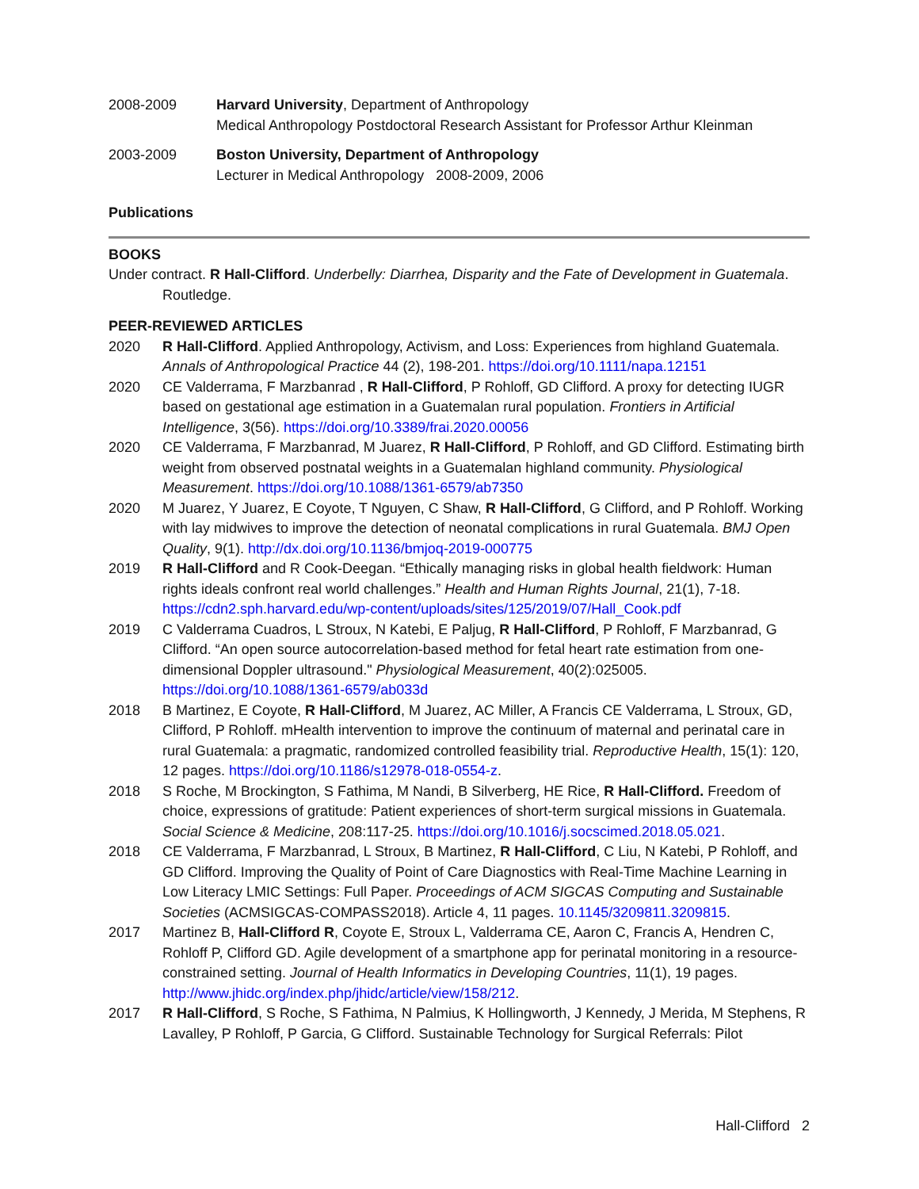2008-2009 Harvard University, Department of Anthropology
Medical Anthropology Postdoctoral Research Assistant for Professor Arthur Kleinman
2003-2009 Boston University, Department of Anthropology
Lecturer in Medical Anthropology 2008-2009, 2006
Publications
BOOKS
Under contract. R Hall-Clifford. Underbelly: Diarrhea, Disparity and the Fate of Development in Guatemala. Routledge.
PEER-REVIEWED ARTICLES
2020 R Hall-Clifford. Applied Anthropology, Activism, and Loss: Experiences from highland Guatemala. Annals of Anthropological Practice 44 (2), 198-201. https://doi.org/10.1111/napa.12151
2020 CE Valderrama, F Marzbanrad , R Hall-Clifford, P Rohloff, GD Clifford. A proxy for detecting IUGR based on gestational age estimation in a Guatemalan rural population. Frontiers in Artificial Intelligence, 3(56). https://doi.org/10.3389/frai.2020.00056
2020 CE Valderrama, F Marzbanrad, M Juarez, R Hall-Clifford, P Rohloff, and GD Clifford. Estimating birth weight from observed postnatal weights in a Guatemalan highland community. Physiological Measurement. https://doi.org/10.1088/1361-6579/ab7350
2020 M Juarez, Y Juarez, E Coyote, T Nguyen, C Shaw, R Hall-Clifford, G Clifford, and P Rohloff. Working with lay midwives to improve the detection of neonatal complications in rural Guatemala. BMJ Open Quality, 9(1). http://dx.doi.org/10.1136/bmjoq-2019-000775
2019 R Hall-Clifford and R Cook-Deegan. “Ethically managing risks in global health fieldwork: Human rights ideals confront real world challenges.” Health and Human Rights Journal, 21(1), 7-18. https://cdn2.sph.harvard.edu/wp-content/uploads/sites/125/2019/07/Hall_Cook.pdf
2019 C Valderrama Cuadros, L Stroux, N Katebi, E Paljug, R Hall-Clifford, P Rohloff, F Marzbanrad, G Clifford. “An open source autocorrelation-based method for fetal heart rate estimation from one-dimensional Doppler ultrasound." Physiological Measurement, 40(2):025005. https://doi.org/10.1088/1361-6579/ab033d
2018 B Martinez, E Coyote, R Hall-Clifford, M Juarez, AC Miller, A Francis CE Valderrama, L Stroux, GD, Clifford, P Rohloff. mHealth intervention to improve the continuum of maternal and perinatal care in rural Guatemala: a pragmatic, randomized controlled feasibility trial. Reproductive Health, 15(1): 120, 12 pages. https://doi.org/10.1186/s12978-018-0554-z.
2018 S Roche, M Brockington, S Fathima, M Nandi, B Silverberg, HE Rice, R Hall-Clifford. Freedom of choice, expressions of gratitude: Patient experiences of short-term surgical missions in Guatemala. Social Science & Medicine, 208:117-25. https://doi.org/10.1016/j.socscimed.2018.05.021.
2018 CE Valderrama, F Marzbanrad, L Stroux, B Martinez, R Hall-Clifford, C Liu, N Katebi, P Rohloff, and GD Clifford. Improving the Quality of Point of Care Diagnostics with Real-Time Machine Learning in Low Literacy LMIC Settings: Full Paper. Proceedings of ACM SIGCAS Computing and Sustainable Societies (ACMSIGCAS-COMPASS2018). Article 4, 11 pages. 10.1145/3209811.3209815.
2017 Martinez B, Hall-Clifford R, Coyote E, Stroux L, Valderrama CE, Aaron C, Francis A, Hendren C, Rohloff P, Clifford GD. Agile development of a smartphone app for perinatal monitoring in a resource-constrained setting. Journal of Health Informatics in Developing Countries, 11(1), 19 pages. http://www.jhidc.org/index.php/jhidc/article/view/158/212.
2017 R Hall-Clifford, S Roche, S Fathima, N Palmius, K Hollingworth, J Kennedy, J Merida, M Stephens, R Lavalley, P Rohloff, P Garcia, G Clifford. Sustainable Technology for Surgical Referrals: Pilot
Hall-Clifford 2